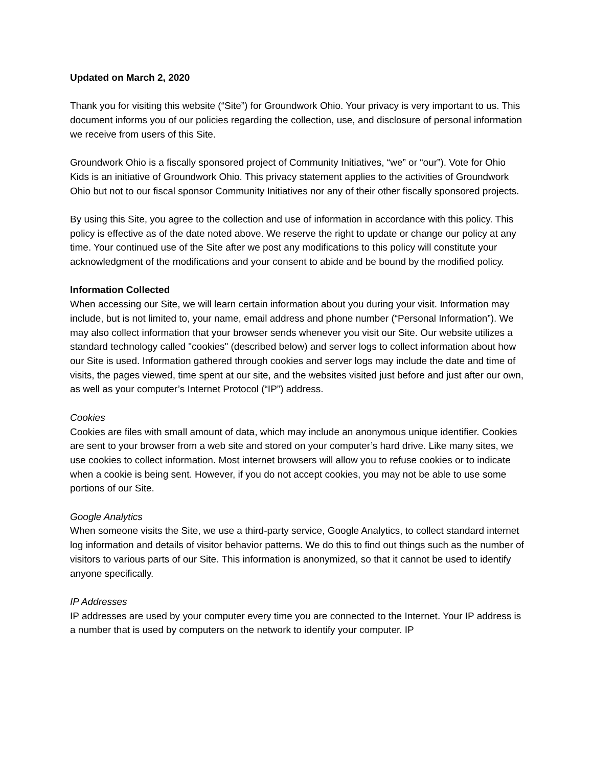Updated on March 2, 2020
Thank you for visiting this website (“Site”) for Groundwork Ohio. Your privacy is very important to us. This document informs you of our policies regarding the collection, use, and disclosure of personal information we receive from users of this Site.
Groundwork Ohio is a fiscally sponsored project of Community Initiatives, “we” or “our”). Vote for Ohio Kids is an initiative of Groundwork Ohio. This privacy statement applies to the activities of Groundwork Ohio but not to our fiscal sponsor Community Initiatives nor any of their other fiscally sponsored projects.
By using this Site, you agree to the collection and use of information in accordance with this policy. This policy is effective as of the date noted above. We reserve the right to update or change our policy at any time. Your continued use of the Site after we post any modifications to this policy will constitute your acknowledgment of the modifications and your consent to abide and be bound by the modified policy.
Information Collected
When accessing our Site, we will learn certain information about you during your visit. Information may include, but is not limited to, your name, email address and phone number (“Personal Information”). We may also collect information that your browser sends whenever you visit our Site. Our website utilizes a standard technology called "cookies" (described below) and server logs to collect information about how our Site is used. Information gathered through cookies and server logs may include the date and time of visits, the pages viewed, time spent at our site, and the websites visited just before and just after our own, as well as your computer’s Internet Protocol (“IP”) address.
Cookies
Cookies are files with small amount of data, which may include an anonymous unique identifier. Cookies are sent to your browser from a web site and stored on your computer’s hard drive. Like many sites, we use cookies to collect information. Most internet browsers will allow you to refuse cookies or to indicate when a cookie is being sent. However, if you do not accept cookies, you may not be able to use some portions of our Site.
Google Analytics
When someone visits the Site, we use a third-party service, Google Analytics, to collect standard internet log information and details of visitor behavior patterns. We do this to find out things such as the number of visitors to various parts of our Site. This information is anonymized, so that it cannot be used to identify anyone specifically.
IP Addresses
IP addresses are used by your computer every time you are connected to the Internet. Your IP address is a number that is used by computers on the network to identify your computer. IP